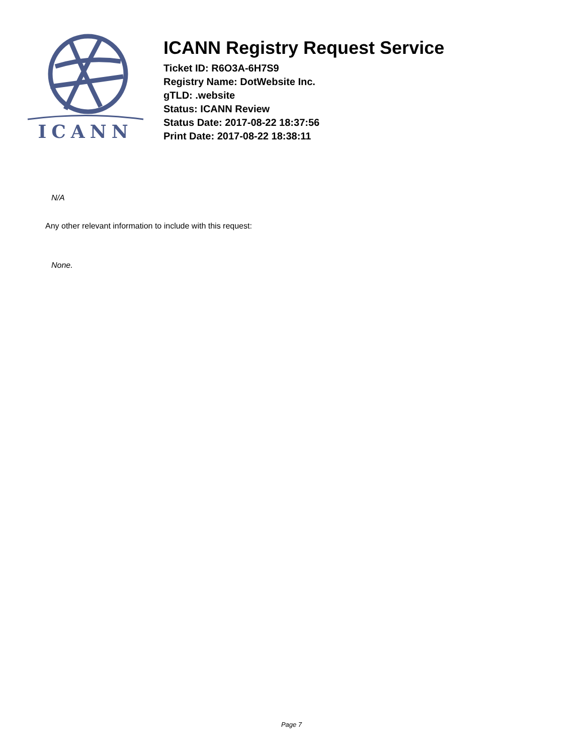ICANN
ICANN Registry Request Service
Ticket ID: R6O3A-6H7S9
Registry Name: DotWebsite Inc.
gTLD: .website
Status: ICANN Review
Status Date: 2017-08-22 18:37:56
Print Date: 2017-08-22 18:38:11
N/A
Any other relevant information to include with this request:
None.
Page 7